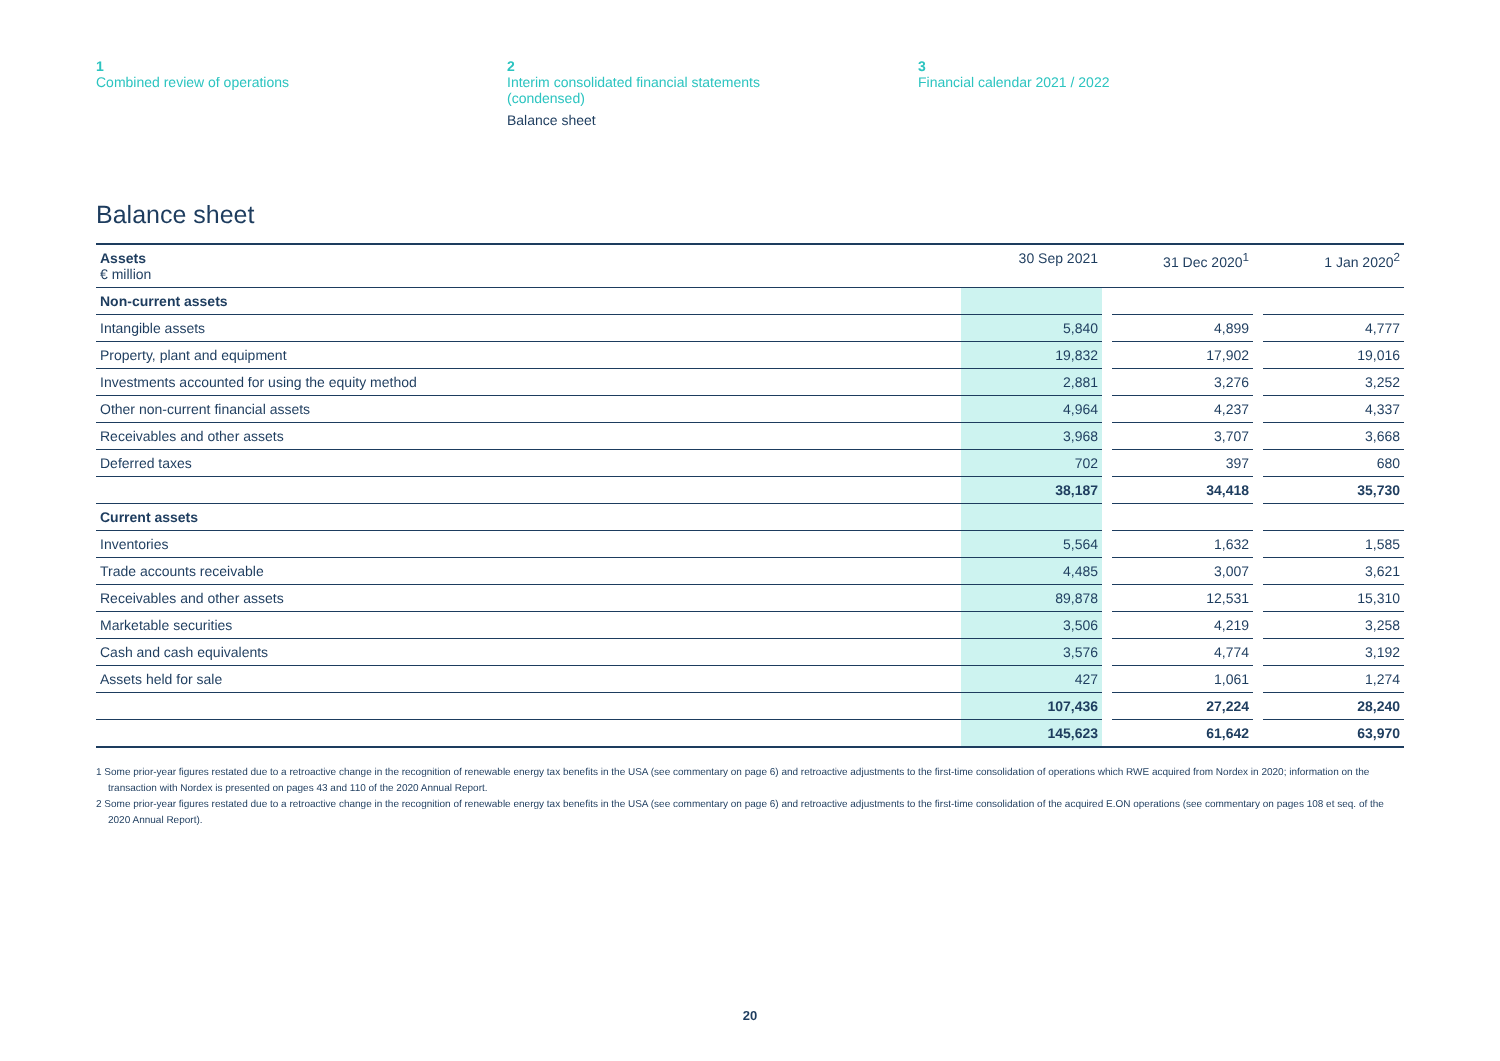1
Combined review of operations
2
Interim consolidated financial statements
(condensed)
Balance sheet
3
Financial calendar 2021 / 2022
Balance sheet
| Assets € million | 30 Sep 2021 | | 31 Dec 2020<sup>1</sup> | | 1 Jan 2020<sup>2</sup> |
| --- | --- | --- | --- | --- | --- |
| Non-current assets | | | | | |
| Intangible assets | 5,840 | | 4,899 | | 4,777 |
| Property, plant and equipment | 19,832 | | 17,902 | | 19,016 |
| Investments accounted for using the equity method | 2,881 | | 3,276 | | 3,252 |
| Other non-current financial assets | 4,964 | | 4,237 | | 4,337 |
| Receivables and other assets | 3,968 | | 3,707 | | 3,668 |
| Deferred taxes | 702 | | 397 | | 680 |
| | 38,187 | | 34,418 | | 35,730 |
| Current assets | | | | | |
| Inventories | 5,564 | | 1,632 | | 1,585 |
| Trade accounts receivable | 4,485 | | 3,007 | | 3,621 |
| Receivables and other assets | 89,878 | | 12,531 | | 15,310 |
| Marketable securities | 3,506 | | 4,219 | | 3,258 |
| Cash and cash equivalents | 3,576 | | 4,774 | | 3,192 |
| Assets held for sale | 427 | | 1,061 | | 1,274 |
| | 107,436 | | 27,224 | | 28,240 |
| | 145,623 | | 61,642 | | 63,970 |
1 Some prior-year figures restated due to a retroactive change in the recognition of renewable energy tax benefits in the USA (see commentary on page 6) and retroactive adjustments to the first-time consolidation of operations which RWE acquired from Nordex in 2020; information on the transaction with Nordex is presented on pages 43 and 110 of the 2020 Annual Report.
2 Some prior-year figures restated due to a retroactive change in the recognition of renewable energy tax benefits in the USA (see commentary on page 6) and retroactive adjustments to the first-time consolidation of the acquired E.ON operations (see commentary on pages 108 et seq. of the 2020 Annual Report).
20